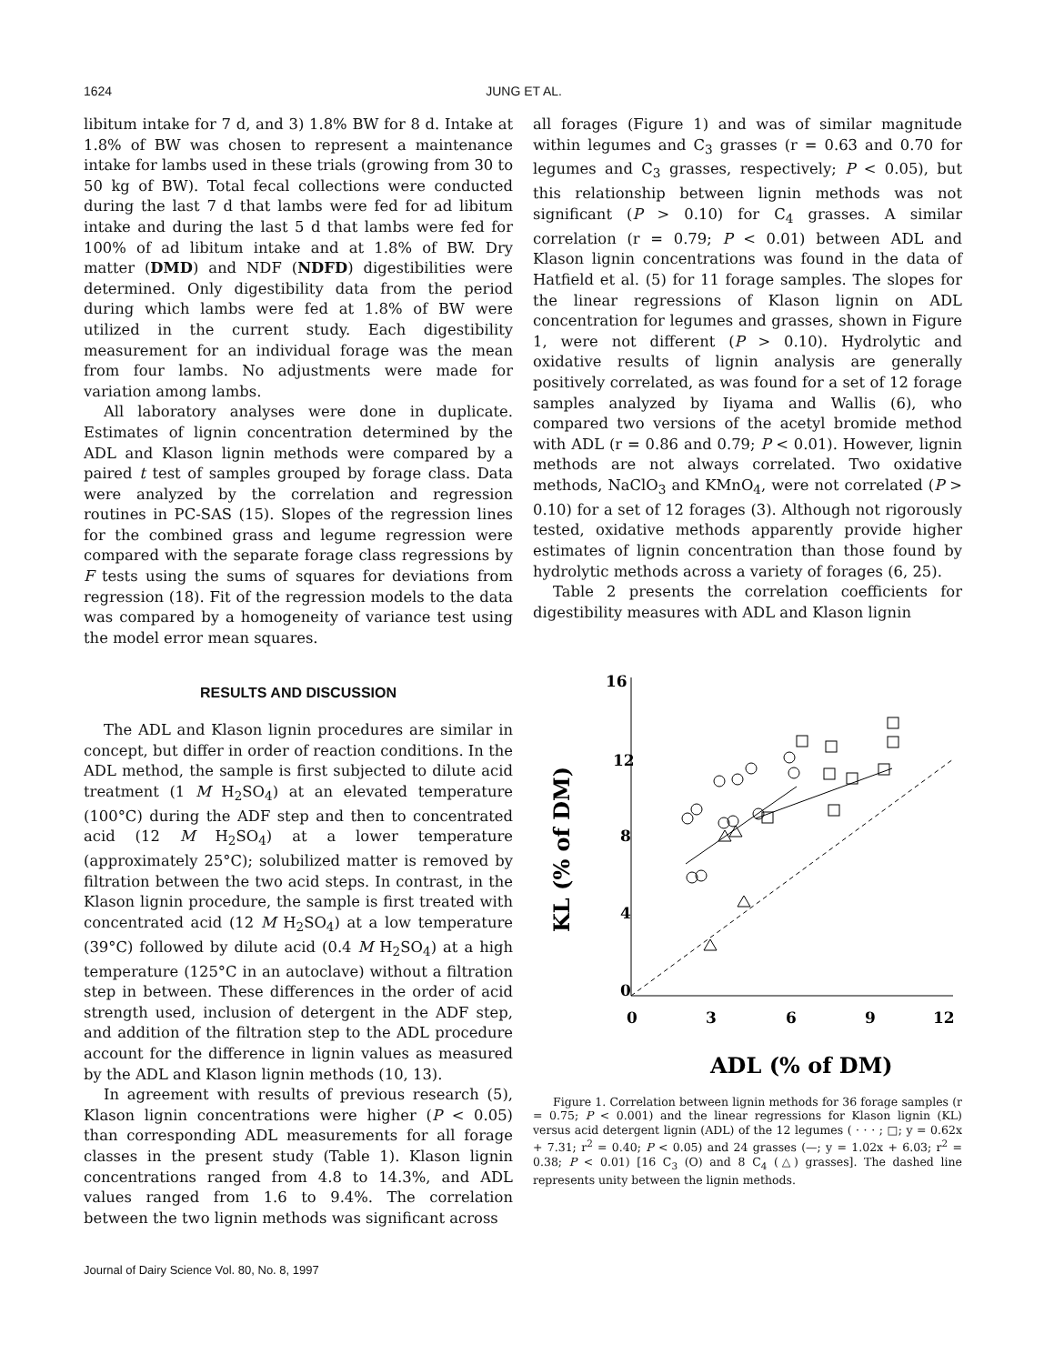1624 JUNG ET AL.
libitum intake for 7 d, and 3) 1.8% BW for 8 d. Intake at 1.8% of BW was chosen to represent a maintenance intake for lambs used in these trials (growing from 30 to 50 kg of BW). Total fecal collections were conducted during the last 7 d that lambs were fed for ad libitum intake and during the last 5 d that lambs were fed for 100% of ad libitum intake and at 1.8% of BW. Dry matter (DMD) and NDF (NDFD) digestibilities were determined. Only digestibility data from the period during which lambs were fed at 1.8% of BW were utilized in the current study. Each digestibility measurement for an individual forage was the mean from four lambs. No adjustments were made for variation among lambs.
All laboratory analyses were done in duplicate. Estimates of lignin concentration determined by the ADL and Klason lignin methods were compared by a paired t test of samples grouped by forage class. Data were analyzed by the correlation and regression routines in PC-SAS (15). Slopes of the regression lines for the combined grass and legume regression were compared with the separate forage class regressions by F tests using the sums of squares for deviations from regression (18). Fit of the regression models to the data was compared by a homogeneity of variance test using the model error mean squares.
RESULTS AND DISCUSSION
The ADL and Klason lignin procedures are similar in concept, but differ in order of reaction conditions. In the ADL method, the sample is first subjected to dilute acid treatment (1 M H<sub>2</sub>SO<sub>4</sub>) at an elevated temperature (100°C) during the ADF step and then to concentrated acid (12 M H<sub>2</sub>SO<sub>4</sub>) at a lower temperature (approximately 25°C); solubilized matter is removed by filtration between the two acid steps. In contrast, in the Klason lignin procedure, the sample is first treated with concentrated acid (12 M H<sub>2</sub>SO<sub>4</sub>) at a low temperature (39°C) followed by dilute acid (0.4 M H<sub>2</sub>SO<sub>4</sub>) at a high temperature (125°C in an autoclave) without a filtration step in between. These differences in the order of acid strength used, inclusion of detergent in the ADF step, and addition of the filtration step to the ADL procedure account for the difference in lignin values as measured by the ADL and Klason lignin methods (10, 13).
In agreement with results of previous research (5), Klason lignin concentrations were higher (P < 0.05) than corresponding ADL measurements for all forage classes in the present study (Table 1). Klason lignin concentrations ranged from 4.8 to 14.3%, and ADL values ranged from 1.6 to 9.4%. The correlation between the two lignin methods was significant across
all forages (Figure 1) and was of similar magnitude within legumes and C<sub>3</sub> grasses (r = 0.63 and 0.70 for legumes and C<sub>3</sub> grasses, respectively; P < 0.05), but this relationship between lignin methods was not significant (P > 0.10) for C<sub>4</sub> grasses. A similar correlation (r = 0.79; P < 0.01) between ADL and Klason lignin concentrations was found in the data of Hatfield et al. (5) for 11 forage samples. The slopes for the linear regressions of Klason lignin on ADL concentration for legumes and grasses, shown in Figure 1, were not different (P > 0.10). Hydrolytic and oxidative results of lignin analysis are generally positively correlated, as was found for a set of 12 forage samples analyzed by Iiyama and Wallis (6), who compared two versions of the acetyl bromide method with ADL (r = 0.86 and 0.79; P < 0.01). However, lignin methods are not always correlated. Two oxidative methods, NaClO<sub>3</sub> and KMnO<sub>4</sub>, were not correlated (P > 0.10) for a set of 12 forages (3). Although not rigorously tested, oxidative methods apparently provide higher estimates of lignin concentration than those found by hydrolytic methods across a variety of forages (6, 25).
Table 2 presents the correlation coefficients for digestibility measures with ADL and Klason lignin
16
12
8
4
0
0
3
6
9
12
ADL (% of DM)
KL (% of DM)
Figure 1. Correlation between lignin methods for 36 forage samples (r = 0.75; P < 0.001) and the linear regressions for Klason lignin (KL) versus acid detergent lignin (ADL) of the 12 legumes ( · · · ; □; y = 0.62x + 7.31; r<sup>2</sup> = 0.40; P < 0.05) and 24 grasses (—; y = 1.02x + 6.03; r<sup>2</sup> = 0.38; P < 0.01) [16 C<sub>3</sub> (O) and 8 C<sub>4</sub> (△) grasses]. The dashed line represents unity between the lignin methods.
Journal of Dairy Science Vol. 80, No. 8, 1997